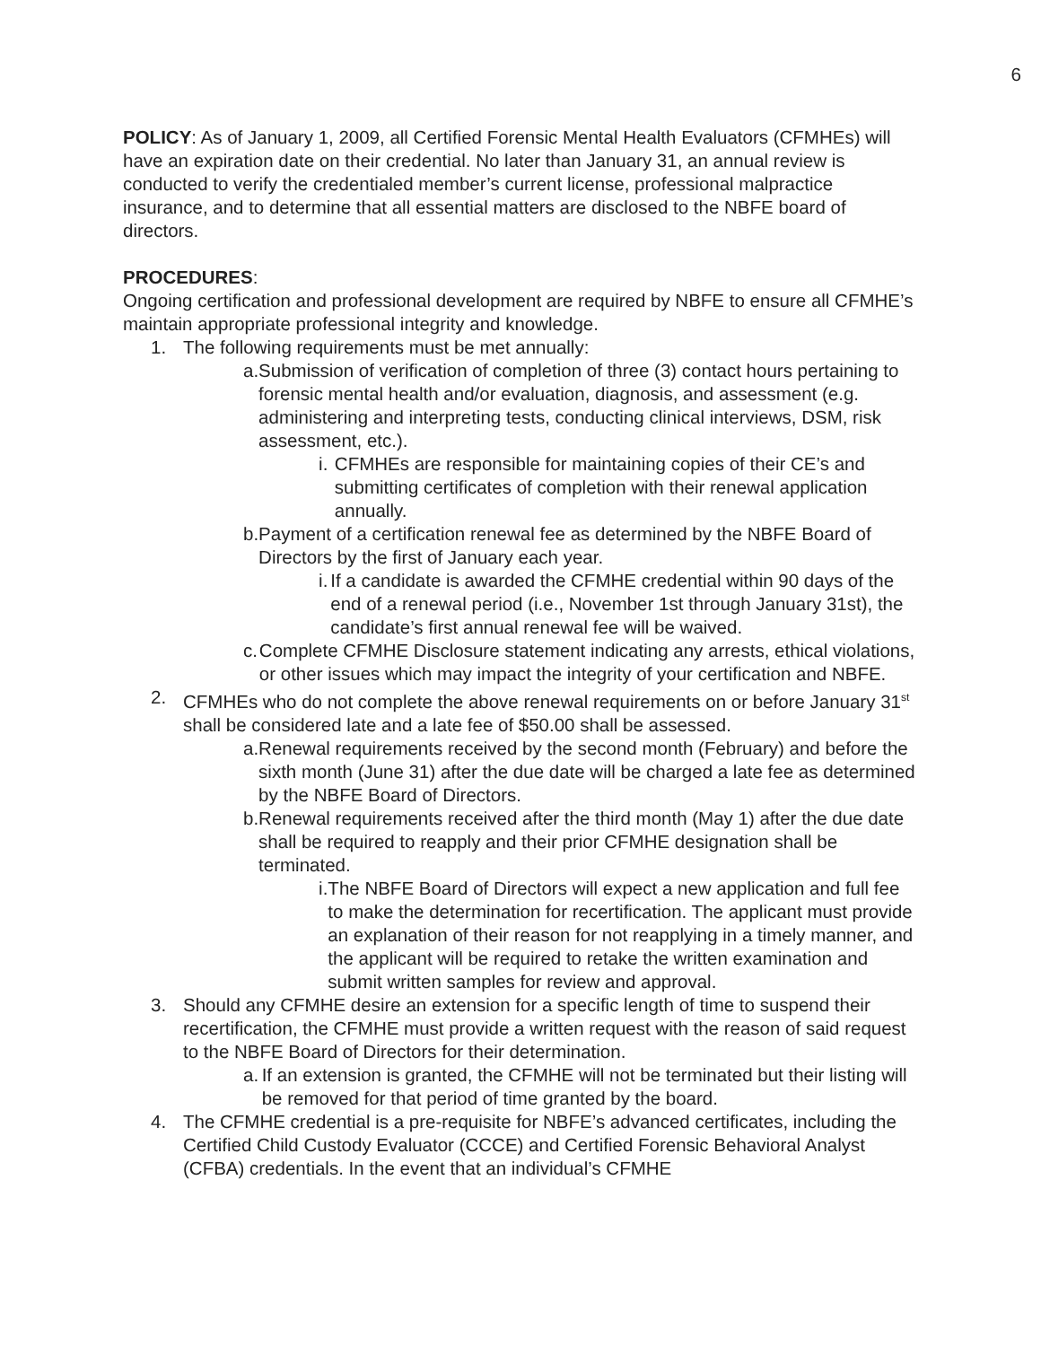6
POLICY: As of January 1, 2009, all Certified Forensic Mental Health Evaluators (CFMHEs) will have an expiration date on their credential. No later than January 31, an annual review is conducted to verify the credentialed member’s current license, professional malpractice insurance, and to determine that all essential matters are disclosed to the NBFE board of directors.
PROCEDURES:
Ongoing certification and professional development are required by NBFE to ensure all CFMHE’s maintain appropriate professional integrity and knowledge.
1. The following requirements must be met annually:
a. Submission of verification of completion of three (3) contact hours pertaining to forensic mental health and/or evaluation, diagnosis, and assessment (e.g. administering and interpreting tests, conducting clinical interviews, DSM, risk assessment, etc.).
i. CFMHEs are responsible for maintaining copies of their CE’s and submitting certificates of completion with their renewal application annually.
b. Payment of a certification renewal fee as determined by the NBFE Board of Directors by the first of January each year.
i. If a candidate is awarded the CFMHE credential within 90 days of the end of a renewal period (i.e., November 1st through January 31st), the candidate’s first annual renewal fee will be waived.
c. Complete CFMHE Disclosure statement indicating any arrests, ethical violations, or other issues which may impact the integrity of your certification and NBFE.
2. CFMHEs who do not complete the above renewal requirements on or before January 31<sup>st</sup> shall be considered late and a late fee of $50.00 shall be assessed.
a. Renewal requirements received by the second month (February) and before the sixth month (June 31) after the due date will be charged a late fee as determined by the NBFE Board of Directors.
b. Renewal requirements received after the third month (May 1) after the due date shall be required to reapply and their prior CFMHE designation shall be terminated.
i. The NBFE Board of Directors will expect a new application and full fee to make the determination for recertification. The applicant must provide an explanation of their reason for not reapplying in a timely manner, and the applicant will be required to retake the written examination and submit written samples for review and approval.
3. Should any CFMHE desire an extension for a specific length of time to suspend their recertification, the CFMHE must provide a written request with the reason of said request to the NBFE Board of Directors for their determination.
a. If an extension is granted, the CFMHE will not be terminated but their listing will be removed for that period of time granted by the board.
4. The CFMHE credential is a pre-requisite for NBFE’s advanced certificates, including the Certified Child Custody Evaluator (CCCE) and Certified Forensic Behavioral Analyst (CFBA) credentials. In the event that an individual’s CFMHE